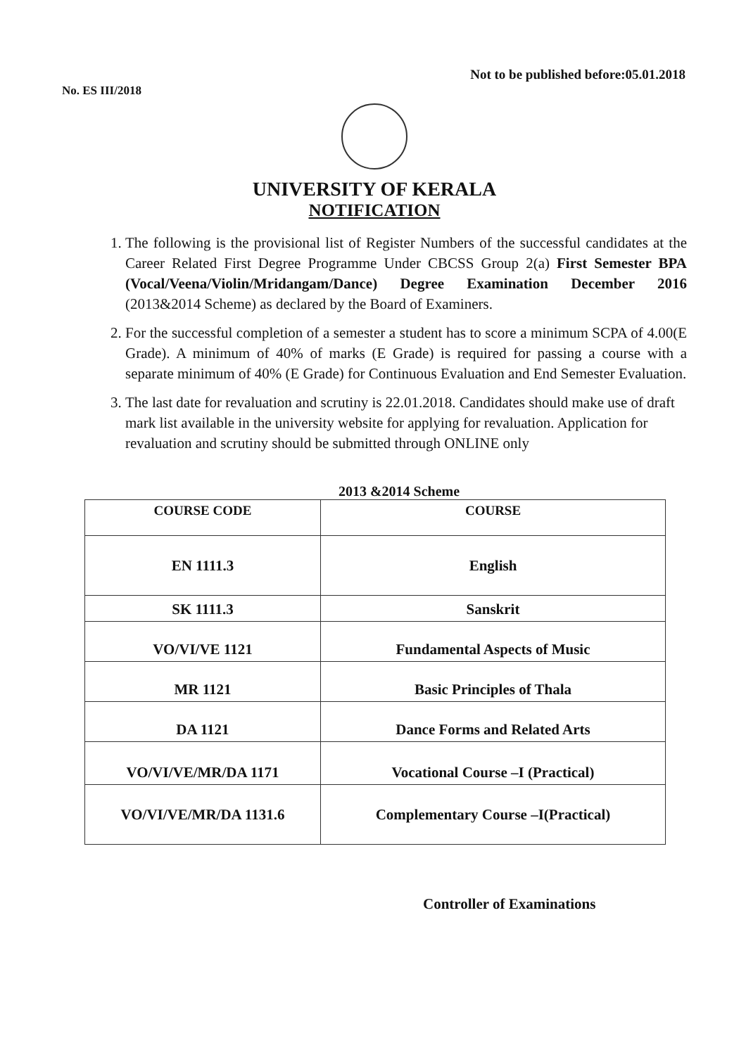Not to be published before:05.01.2018
No. ES III/2018
UNIVERSITY OF KERALA
NOTIFICATION
1. The following is the provisional list of Register Numbers of the successful candidates at the Career Related First Degree Programme Under CBCSS Group 2(a) First Semester BPA (Vocal/Veena/Violin/Mridangam/Dance) Degree Examination December 2016 (2013&2014 Scheme) as declared by the Board of Examiners.
2. For the successful completion of a semester a student has to score a minimum SCPA of 4.00(E Grade). A minimum of 40% of marks (E Grade) is required for passing a course with a separate minimum of 40% (E Grade) for Continuous Evaluation and End Semester Evaluation.
3. The last date for revaluation and scrutiny is 22.01.2018. Candidates should make use of draft mark list available in the university website for applying for revaluation. Application for revaluation and scrutiny should be submitted through ONLINE only
2013 &2014 Scheme
| COURSE CODE | COURSE |
| --- | --- |
| EN 1111.3 | English |
| SK 1111.3 | Sanskrit |
| VO/VI/VE 1121 | Fundamental Aspects of Music |
| MR 1121 | Basic Principles of Thala |
| DA 1121 | Dance Forms and Related Arts |
| VO/VI/VE/MR/DA 1171 | Vocational Course –I (Practical) |
| VO/VI/VE/MR/DA 1131.6 | Complementary Course –I(Practical) |
Controller of Examinations